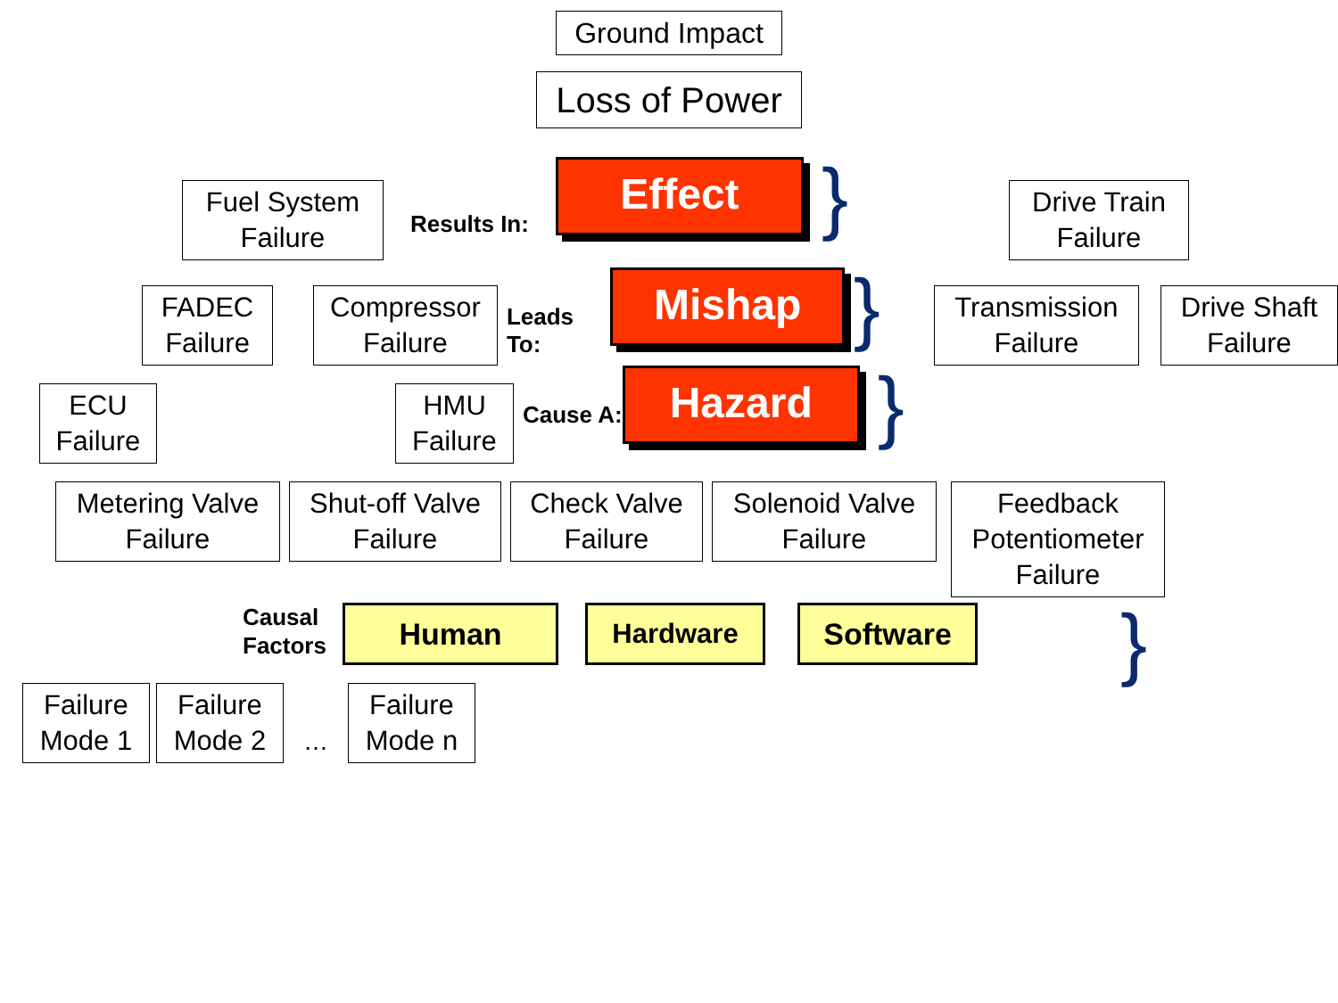Ground Impact
Loss of Power
Fuel System Failure
Results In:
Effect
}
Drive Train Failure
FADEC Failure
Compressor Failure
Leads To:
Mishap
}
Transmission Failure
Drive Shaft Failure
ECU Failure
HMU Failure
Cause A:
Hazard
}
Metering Valve Failure
Shut-off Valve Failure
Check Valve Failure
Solenoid Valve Failure
Feedback Potentiometer Failure
Causal Factors
Human Hardware Software
}
Failure Mode 1
Failure Mode 2
…
Failure Mode n